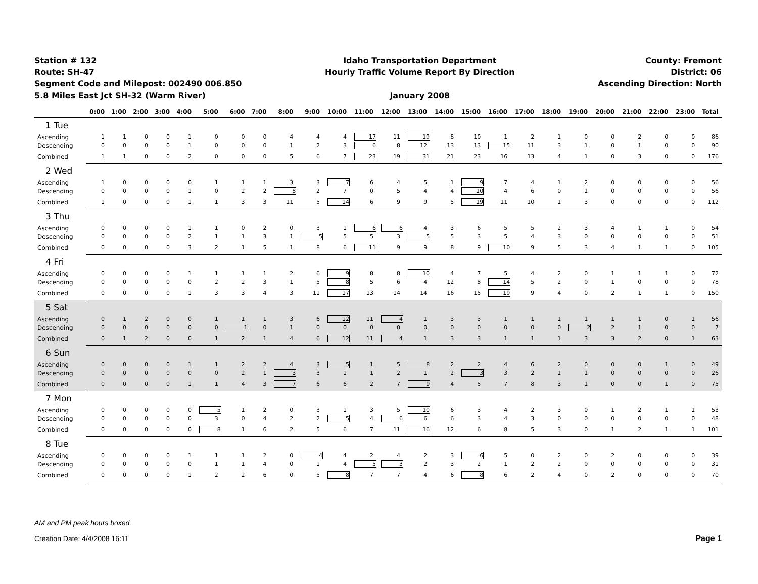Station # 132
Route: SH-47
Segment Code and Milepost: 002490 006.850
5.8 Miles East Jct SH-32 (Warm River)
Idaho Transportation Department
Hourly Traffic Volume Report By Direction
January 2008
County: Fremont
District: 06
Ascending Direction: North
| | 0:00 | 1:00 | 2:00 | 3:00 | 4:00 | 5:00 | 6:00 | 7:00 | 8:00 | 9:00 | 10:00 | 11:00 | 12:00 | 13:00 | 14:00 | 15:00 | 16:00 | 17:00 | 18:00 | 19:00 | 20:00 | 21:00 | 22:00 | 23:00 | Total |
| --- | --- | --- | --- | --- | --- | --- | --- | --- | --- | --- | --- | --- | --- | --- | --- | --- | --- | --- | --- | --- | --- | --- | --- | --- | --- |
| 1 Tue | | | | | | | | | | | | | | | | | | | | | | | | | |
| Ascending | 1 | 1 | 0 | 0 | 1 | 0 | 0 | 0 | 4 | 4 | 4 | 17 | 11 | 19 | 8 | 10 | 1 | 2 | 1 | 0 | 0 | 2 | 0 | 0 | 86 |
| Descending | 0 | 0 | 0 | 0 | 1 | 0 | 0 | 0 | 1 | 2 | 3 | 6 | 8 | 12 | 13 | 13 | 15 | 11 | 3 | 1 | 0 | 1 | 0 | 0 | 90 |
| Combined | 1 | 1 | 0 | 0 | 2 | 0 | 0 | 0 | 5 | 6 | 7 | 23 | 19 | 31 | 21 | 23 | 16 | 13 | 4 | 1 | 0 | 3 | 0 | 0 | 176 |
| 2 Wed | | | | | | | | | | | | | | | | | | | | | | | | | |
| Ascending | 1 | 0 | 0 | 0 | 0 | 1 | 1 | 1 | 3 | 3 | 7 | 6 | 4 | 5 | 1 | 9 | 7 | 4 | 1 | 2 | 0 | 0 | 0 | 0 | 56 |
| Descending | 0 | 0 | 0 | 0 | 1 | 0 | 2 | 2 | 8 | 2 | 7 | 0 | 5 | 4 | 4 | 10 | 4 | 6 | 0 | 1 | 0 | 0 | 0 | 0 | 56 |
| Combined | 1 | 0 | 0 | 0 | 1 | 1 | 3 | 3 | 11 | 5 | 14 | 6 | 9 | 9 | 5 | 19 | 11 | 10 | 1 | 3 | 0 | 0 | 0 | 0 | 112 |
| 3 Thu | | | | | | | | | | | | | | | | | | | | | | | | | |
| Ascending | 0 | 0 | 0 | 0 | 1 | 1 | 0 | 2 | 0 | 3 | 1 | 6 | 6 | 4 | 3 | 6 | 5 | 5 | 2 | 3 | 4 | 1 | 1 | 0 | 54 |
| Descending | 0 | 0 | 0 | 0 | 2 | 1 | 1 | 3 | 1 | 5 | 5 | 5 | 3 | 5 | 5 | 3 | 5 | 4 | 3 | 0 | 0 | 0 | 0 | 0 | 51 |
| Combined | 0 | 0 | 0 | 0 | 3 | 2 | 1 | 5 | 1 | 8 | 6 | 11 | 9 | 9 | 8 | 9 | 10 | 9 | 5 | 3 | 4 | 1 | 1 | 0 | 105 |
| 4 Fri | | | | | | | | | | | | | | | | | | | | | | | | | |
| Ascending | 0 | 0 | 0 | 0 | 1 | 1 | 1 | 1 | 2 | 6 | 9 | 8 | 8 | 10 | 4 | 7 | 5 | 4 | 2 | 0 | 1 | 1 | 1 | 0 | 72 |
| Descending | 0 | 0 | 0 | 0 | 0 | 2 | 2 | 3 | 1 | 5 | 8 | 5 | 6 | 4 | 12 | 8 | 14 | 5 | 2 | 0 | 1 | 0 | 0 | 0 | 78 |
| Combined | 0 | 0 | 0 | 0 | 1 | 3 | 3 | 4 | 3 | 11 | 17 | 13 | 14 | 14 | 16 | 15 | 19 | 9 | 4 | 0 | 2 | 1 | 1 | 0 | 150 |
| 5 Sat | | | | | | | | | | | | | | | | | | | | | | | | | |
| Ascending | 0 | 1 | 2 | 0 | 0 | 1 | 1 | 1 | 3 | 6 | 12 | 11 | 4 | 1 | 3 | 3 | 1 | 1 | 1 | 1 | 1 | 1 | 0 | 1 | 56 |
| Descending | 0 | 0 | 0 | 0 | 0 | 0 | 1 | 0 | 1 | 0 | 0 | 0 | 0 | 0 | 0 | 0 | 0 | 0 | 0 | 2 | 2 | 1 | 0 | 0 | 7 |
| Combined | 0 | 1 | 2 | 0 | 0 | 1 | 2 | 1 | 4 | 6 | 12 | 11 | 4 | 1 | 3 | 3 | 1 | 1 | 1 | 3 | 3 | 2 | 0 | 1 | 63 |
| 6 Sun | | | | | | | | | | | | | | | | | | | | | | | | | |
| Ascending | 0 | 0 | 0 | 0 | 1 | 1 | 2 | 2 | 4 | 3 | 5 | 1 | 5 | 8 | 2 | 2 | 4 | 6 | 2 | 0 | 0 | 0 | 1 | 0 | 49 |
| Descending | 0 | 0 | 0 | 0 | 0 | 0 | 2 | 1 | 3 | 3 | 1 | 1 | 2 | 1 | 2 | 3 | 3 | 2 | 1 | 1 | 0 | 0 | 0 | 0 | 26 |
| Combined | 0 | 0 | 0 | 0 | 1 | 1 | 4 | 3 | 7 | 6 | 6 | 2 | 7 | 9 | 4 | 5 | 7 | 8 | 3 | 1 | 0 | 0 | 1 | 0 | 75 |
| 7 Mon | | | | | | | | | | | | | | | | | | | | | | | | | |
| Ascending | 0 | 0 | 0 | 0 | 0 | 5 | 1 | 2 | 0 | 3 | 1 | 3 | 5 | 10 | 6 | 3 | 4 | 2 | 3 | 0 | 1 | 2 | 1 | 1 | 53 |
| Descending | 0 | 0 | 0 | 0 | 0 | 3 | 0 | 4 | 2 | 2 | 5 | 4 | 6 | 6 | 6 | 3 | 4 | 3 | 0 | 0 | 0 | 0 | 0 | 0 | 48 |
| Combined | 0 | 0 | 0 | 0 | 0 | 8 | 1 | 6 | 2 | 5 | 6 | 7 | 11 | 16 | 12 | 6 | 8 | 5 | 3 | 0 | 1 | 2 | 1 | 1 | 101 |
| 8 Tue | | | | | | | | | | | | | | | | | | | | | | | | | |
| Ascending | 0 | 0 | 0 | 0 | 1 | 1 | 1 | 2 | 0 | 4 | 4 | 2 | 4 | 2 | 3 | 6 | 5 | 0 | 2 | 0 | 2 | 0 | 0 | 0 | 39 |
| Descending | 0 | 0 | 0 | 0 | 0 | 1 | 1 | 4 | 0 | 1 | 4 | 5 | 3 | 2 | 3 | 2 | 1 | 2 | 2 | 0 | 0 | 0 | 0 | 0 | 31 |
| Combined | 0 | 0 | 0 | 0 | 1 | 2 | 2 | 6 | 0 | 5 | 8 | 7 | 7 | 4 | 6 | 8 | 6 | 2 | 4 | 0 | 2 | 0 | 0 | 0 | 70 |
AM and PM peak hours boxed.
Creation Date: 4/4/2008 16:11 Page 1